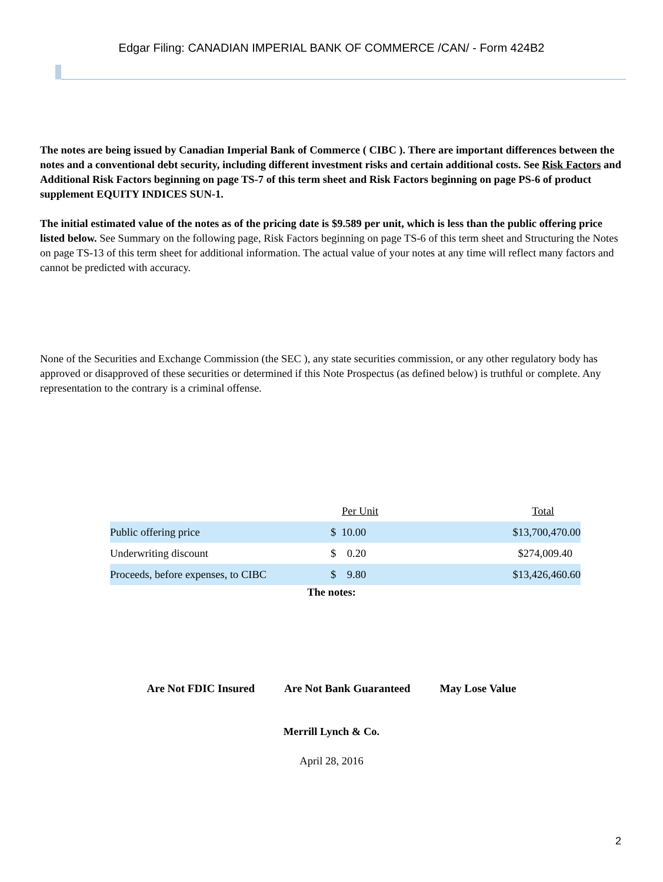Edgar Filing: CANADIAN IMPERIAL BANK OF COMMERCE /CAN/ - Form 424B2
The notes are being issued by Canadian Imperial Bank of Commerce ( CIBC ). There are important differences between the notes and a conventional debt security, including different investment risks and certain additional costs. See Risk Factors and Additional Risk Factors beginning on page TS-7 of this term sheet and Risk Factors beginning on page PS-6 of product supplement EQUITY INDICES SUN-1.
The initial estimated value of the notes as of the pricing date is $9.589 per unit, which is less than the public offering price listed below. See Summary on the following page, Risk Factors beginning on page TS-6 of this term sheet and Structuring the Notes on page TS-13 of this term sheet for additional information. The actual value of your notes at any time will reflect many factors and cannot be predicted with accuracy.
None of the Securities and Exchange Commission (the SEC ), any state securities commission, or any other regulatory body has approved or disapproved of these securities or determined if this Note Prospectus (as defined below) is truthful or complete. Any representation to the contrary is a criminal offense.
| | Per Unit | Total |
| --- | --- | --- |
| Public offering price | $ 10.00 | $13,700,470.00 |
| Underwriting discount | $ 0.20 | $274,009.40 |
| Proceeds, before expenses, to CIBC | $ 9.80 | $13,426,460.60 |
The notes:
Are Not FDIC Insured Are Not Bank Guaranteed May Lose Value
Merrill Lynch & Co.
April 28, 2016
2